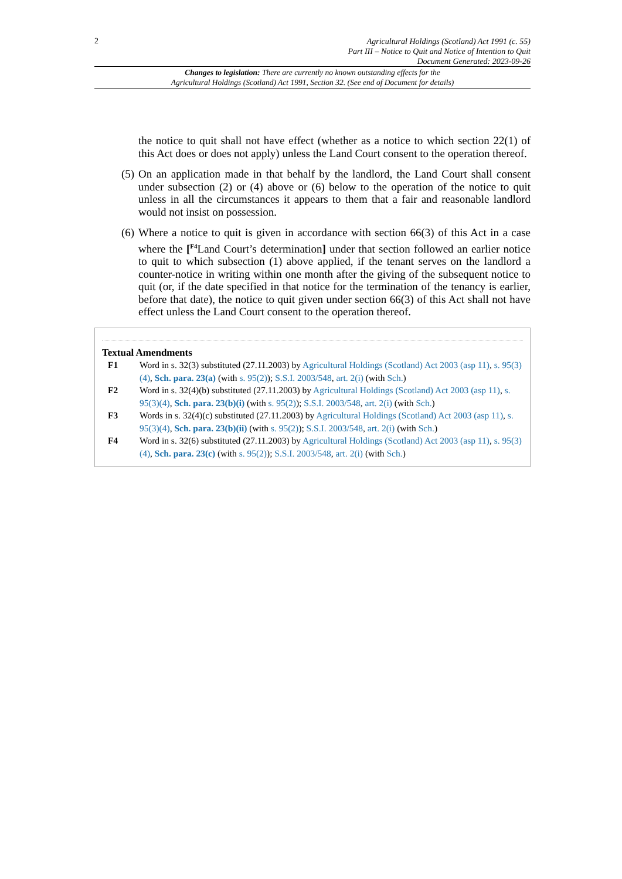2
Agricultural Holdings (Scotland) Act 1991 (c. 55)
Part III – Notice to Quit and Notice of Intention to Quit
Document Generated: 2023-09-26
Changes to legislation: There are currently no known outstanding effects for the
Agricultural Holdings (Scotland) Act 1991, Section 32. (See end of Document for details)
the notice to quit shall not have effect (whether as a notice to which section 22(1) of this Act does or does not apply) unless the Land Court consent to the operation thereof.
(5)
On an application made in that behalf by the landlord, the Land Court shall consent under subsection (2) or (4) above or (6) below to the operation of the notice to quit unless in all the circumstances it appears to them that a fair and reasonable landlord would not insist on possession.
(6)
Where a notice to quit is given in accordance with section 66(3) of this Act in a case where the [<sup>F4</sup>Land Court’s determination] under that section followed an earlier notice to quit to which subsection (1) above applied, if the tenant serves on the landlord a counter-notice in writing within one month after the giving of the subsequent notice to quit (or, if the date specified in that notice for the termination of the tenancy is earlier, before that date), the notice to quit given under section 66(3) of this Act shall not have effect unless the Land Court consent to the operation thereof.
Textual Amendments
F1 Word in s. 32(3) substituted (27.11.2003) by Agricultural Holdings (Scotland) Act 2003 (asp 11), s. 95(3)(4), Sch. para. 23(a) (with s. 95(2)); S.S.I. 2003/548, art. 2(i) (with Sch.)
F2 Word in s. 32(4)(b) substituted (27.11.2003) by Agricultural Holdings (Scotland) Act 2003 (asp 11), s. 95(3)(4), Sch. para. 23(b)(i) (with s. 95(2)); S.S.I. 2003/548, art. 2(i) (with Sch.)
F3 Words in s. 32(4)(c) substituted (27.11.2003) by Agricultural Holdings (Scotland) Act 2003 (asp 11), s. 95(3)(4), Sch. para. 23(b)(ii) (with s. 95(2)); S.S.I. 2003/548, art. 2(i) (with Sch.)
F4 Word in s. 32(6) substituted (27.11.2003) by Agricultural Holdings (Scotland) Act 2003 (asp 11), s. 95(3)(4), Sch. para. 23(c) (with s. 95(2)); S.S.I. 2003/548, art. 2(i) (with Sch.)